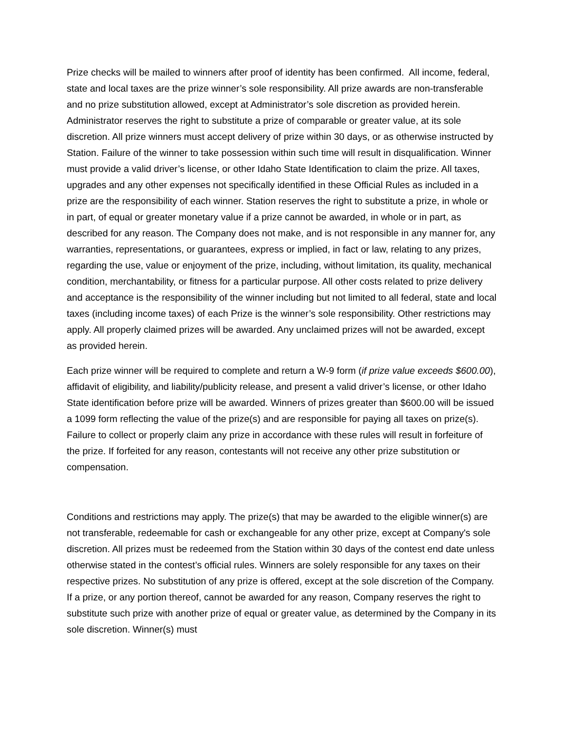Prize checks will be mailed to winners after proof of identity has been confirmed. All income, federal, state and local taxes are the prize winner’s sole responsibility. All prize awards are non-transferable and no prize substitution allowed, except at Administrator’s sole discretion as provided herein. Administrator reserves the right to substitute a prize of comparable or greater value, at its sole discretion. All prize winners must accept delivery of prize within 30 days, or as otherwise instructed by Station. Failure of the winner to take possession within such time will result in disqualification. Winner must provide a valid driver’s license, or other Idaho State Identification to claim the prize. All taxes, upgrades and any other expenses not specifically identified in these Official Rules as included in a prize are the responsibility of each winner. Station reserves the right to substitute a prize, in whole or in part, of equal or greater monetary value if a prize cannot be awarded, in whole or in part, as described for any reason. The Company does not make, and is not responsible in any manner for, any warranties, representations, or guarantees, express or implied, in fact or law, relating to any prizes, regarding the use, value or enjoyment of the prize, including, without limitation, its quality, mechanical condition, merchantability, or fitness for a particular purpose. All other costs related to prize delivery and acceptance is the responsibility of the winner including but not limited to all federal, state and local taxes (including income taxes) of each Prize is the winner’s sole responsibility. Other restrictions may apply. All properly claimed prizes will be awarded. Any unclaimed prizes will not be awarded, except as provided herein.
Each prize winner will be required to complete and return a W-9 form (if prize value exceeds $600.00), affidavit of eligibility, and liability/publicity release, and present a valid driver’s license, or other Idaho State identification before prize will be awarded. Winners of prizes greater than $600.00 will be issued a 1099 form reflecting the value of the prize(s) and are responsible for paying all taxes on prize(s). Failure to collect or properly claim any prize in accordance with these rules will result in forfeiture of the prize. If forfeited for any reason, contestants will not receive any other prize substitution or compensation.
Conditions and restrictions may apply. The prize(s) that may be awarded to the eligible winner(s) are not transferable, redeemable for cash or exchangeable for any other prize, except at Company's sole discretion. All prizes must be redeemed from the Station within 30 days of the contest end date unless otherwise stated in the contest’s official rules. Winners are solely responsible for any taxes on their respective prizes. No substitution of any prize is offered, except at the sole discretion of the Company. If a prize, or any portion thereof, cannot be awarded for any reason, Company reserves the right to substitute such prize with another prize of equal or greater value, as determined by the Company in its sole discretion. Winner(s) must